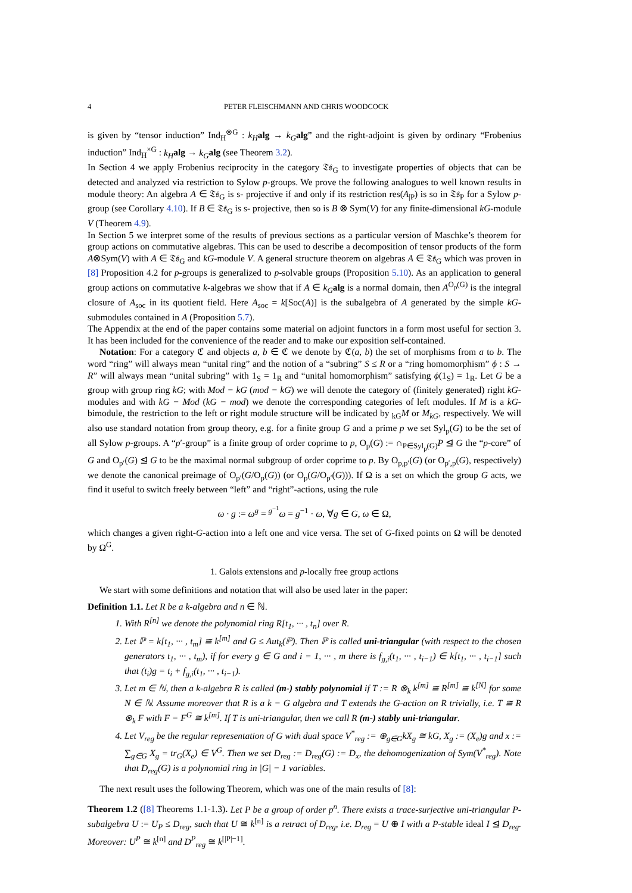4 PETER FLEISCHMANN AND CHRIS WOODCOCK
is given by “tensor induction” Ind<sub>H</sub><sup>⊗G</sup> : k<sub>H</sub> alg → k<sub>G</sub> alg” and the right-adjoint is given by ordinary “Frobenius induction” Ind<sub>H</sub><sup>×G</sup> : k<sub>H</sub> alg → k<sub>G</sub> alg (see Theorem 3.2).
In Section 4 we apply Frobenius reciprocity in the category 𝔗𝔰<sub>G</sub> to investigate properties of objects that can be detected and analyzed via restriction to Sylow p-groups. We prove the following analogues to well known results in module theory: An algebra A ∈ 𝔗𝔰<sub>G</sub> is s- projective if and only if its restriction res(A<sub>|P</sub>) is so in 𝔗𝔰<sub>P</sub> for a Sylow p-group (see Corollary 4.10). If B ∈ 𝔗𝔰<sub>G</sub> is s- projective, then so is B ⊗ Sym(V) for any finite-dimensional kG-module V (Theorem 4.9).
In Section 5 we interpret some of the results of previous sections as a particular version of Maschke’s theorem for group actions on commutative algebras. This can be used to describe a decomposition of tensor products of the form A⊗Sym(V) with A ∈ 𝔗𝔰<sub>G</sub> and kG-module V. A general structure theorem on algebras A ∈ 𝔗𝔰<sub>G</sub> which was proven in [8] Proposition 4.2 for p-groups is generalized to p-solvable groups (Proposition 5.10). As an application to general group actions on commutative k-algebras we show that if A ∈ k<sub>G</sub> alg is a normal domain, then A<sup>O<sub>p</sub>(G)</sup> is the integral closure of A<sub>soc</sub> in its quotient field. Here A<sub>soc</sub> = k[Soc(A)] is the subalgebra of A generated by the simple kG-submodules contained in A (Proposition 5.7).
The Appendix at the end of the paper contains some material on adjoint functors in a form most useful for section 3. It has been included for the convenience of the reader and to make our exposition self-contained.
Notation: For a category ℭ and objects a, b ∈ ℭ we denote by ℭ(a, b) the set of morphisms from a to b. The word “ring” will always mean “unital ring” and the notion of a “subring” S ≤ R or a “ring homomorphism” ϕ : S → R” will always mean “unital subring” with 1<sub>S</sub> = 1<sub>R</sub> and “unital homomorphism” satisfying ϕ(1<sub>S</sub>) = 1<sub>R</sub>. Let G be a group with group ring kG; with Mod − kG (mod − kG) we will denote the category of (finitely generated) right kG-modules and with kG − Mod (kG − mod) we denote the corresponding categories of left modules. If M is a kG-bimodule, the restriction to the left or right module structure will be indicated by <sub>kG</sub>M or M<sub>kG</sub>, respectively. We will also use standard notation from group theory, e.g. for a finite group G and a prime p we set Syl<sub>p</sub>(G) to be the set of all Sylow p-groups. A “p′-group” is a finite group of order coprime to p, O<sub>p</sub>(G) := ∩<sub>P∈Syl<sub>p</sub>(G)</sub>P ⊴ G the “p-core” of G and O<sub>p′</sub>(G) ⊴ G to be the maximal normal subgroup of order coprime to p. By O<sub>p,p′</sub>(G) (or O<sub>p′,p</sub>(G), respectively) we denote the canonical preimage of O<sub>p′</sub>(G/O<sub>p</sub>(G)) (or O<sub>p</sub>(G/O<sub>p′</sub>(G))). If Ω is a set on which the group G acts, we find it useful to switch freely between “left” and “right”-actions, using the rule
ω · g := ω<sup>g</sup> = <sup>g<sup>−1</sup></sup>ω = g<sup>−1</sup> · ω, ∀g ∈ G, ω ∈ Ω,
which changes a given right-G-action into a left one and vice versa. The set of G-fixed points on Ω will be denoted by Ω<sup>G</sup>.
1. Galois extensions and p-locally free group actions
We start with some definitions and notation that will also be used later in the paper:
Definition 1.1. Let R be a k-algebra and n ∈ ℕ.
1. With R<sup>[n]</sup> we denote the polynomial ring R[t<sub>1</sub>, ··· , t<sub>n</sub>] over R.
2. Let ℙ = k[t<sub>1</sub>, ··· , t<sub>m</sub>] ≅ k<sup>[m]</sup> and G ≤ Aut<sub>k</sub>(ℙ). Then ℙ is called uni-triangular (with respect to the chosen generators t<sub>1</sub>, ··· , t<sub>m</sub>), if for every g ∈ G and i = 1, ··· , m there is f<sub>g,i</sub>(t<sub>1</sub>, ··· , t<sub>i−1</sub>) ∈ k[t<sub>1</sub>, ··· , t<sub>i−1</sub>] such that (t<sub>i</sub>)g = t<sub>i</sub> + f<sub>g,i</sub>(t<sub>1</sub>, ··· , t<sub>i−1</sub>).
3. Let m ∈ ℕ, then a k-algebra R is called (m-) stably polynomial if T := R ⊗<sub>k</sub> k<sup>[m]</sup> ≅ R<sup>[m]</sup> ≅ k<sup>[N]</sup> for some N ∈ ℕ. Assume moreover that R is a k − G algebra and T extends the G-action on R trivially, i.e. T ≅ R ⊗<sub>k</sub> F with F = F<sup>G</sup> ≅ k<sup>[m]</sup>. If T is uni-triangular, then we call R (m-) stably uni-triangular.
4. Let V<sub>reg</sub> be the regular representation of G with dual space V<sup>*</sup><sub>reg</sub> := ⊕<sub>g∈G</sub>kX<sub>g</sub> ≅ kG, X<sub>g</sub> := (X<sub>e</sub>)g and x := ∑<sub>g∈G</sub> X<sub>g</sub> = tr<sub>G</sub>(X<sub>e</sub>) ∈ V<sup>G</sup>. Then we set D<sub>reg</sub> := D<sub>reg</sub>(G) := D<sub>x</sub>, the dehomogenization of Sym(V<sup>*</sup><sub>reg</sub>). Note that D<sub>reg</sub>(G) is a polynomial ring in |G| − 1 variables.
The next result uses the following Theorem, which was one of the main results of [8]:
Theorem 1.2 ([8] Theorems 1.1-1.3). Let P be a group of order p<sup>n</sup>. There exists a trace-surjective uni-triangular P-subalgebra U := U<sub>P</sub> ≤ D<sub>reg</sub>, such that U ≅ k<sup>[n]</sup> is a retract of D<sub>reg</sub>, i.e. D<sub>reg</sub> = U ⊕ I with a P-stable ideal I ⊴ D<sub>reg</sub>. Moreover: U<sup>P</sup> ≅ k<sup>[n]</sup> and D<sup>P</sup><sub>reg</sub> ≅ k<sup>[|P|−1]</sup>.